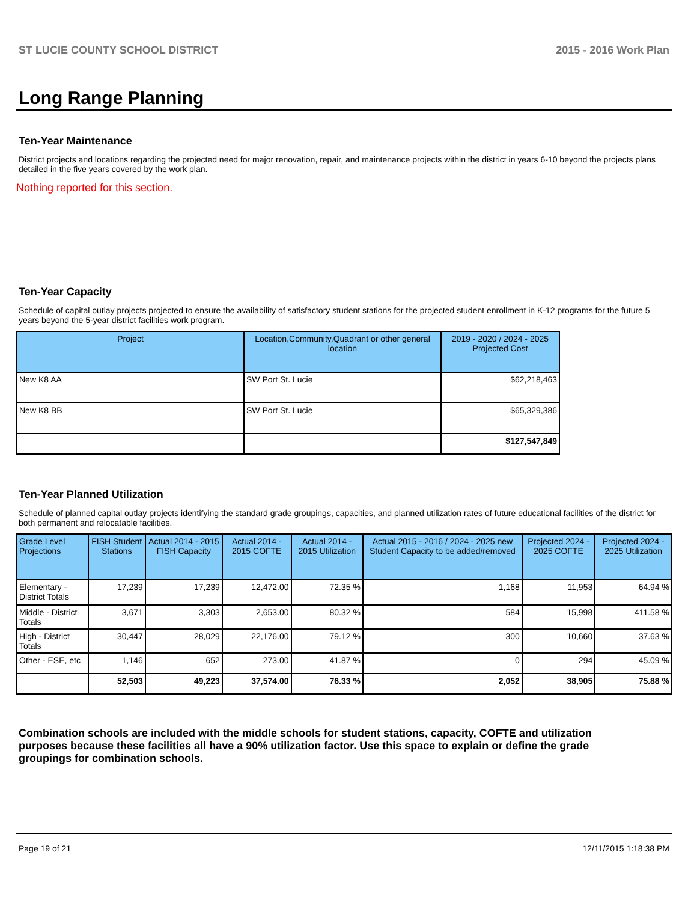ST LUCIE COUNTY SCHOOL DISTRICT 2015 - 2016 Work Plan
Long Range Planning
Ten-Year Maintenance
District projects and locations regarding the projected need for major renovation, repair, and maintenance projects within the district in years 6-10 beyond the projects plans detailed in the five years covered by the work plan.
Nothing reported for this section.
Ten-Year Capacity
Schedule of capital outlay projects projected to ensure the availability of satisfactory student stations for the projected student enrollment in K-12 programs for the future 5 years beyond the 5-year district facilities work program.
| Project | Location,Community,Quadrant or other general location | 2019 - 2020 / 2024 - 2025 Projected Cost |
| --- | --- | --- |
| New K8 AA | SW Port St. Lucie | $62,218,463 |
| New K8 BB | SW Port St. Lucie | $65,329,386 |
| | | $127,547,849 |
Ten-Year Planned Utilization
Schedule of planned capital outlay projects identifying the standard grade groupings, capacities, and planned utilization rates of future educational facilities of the district for both permanent and relocatable facilities.
| Grade Level Projections | FISH Student Stations | Actual 2014 - 2015 FISH Capacity | Actual 2014 - 2015 COFTE | Actual 2014 - 2015 Utilization | Actual 2015 - 2016 / 2024 - 2025 new Student Capacity to be added/removed | Projected 2024 - 2025 COFTE | Projected 2024 - 2025 Utilization |
| --- | --- | --- | --- | --- | --- | --- | --- |
| Elementary - District Totals | 17,239 | 17,239 | 12,472.00 | 72.35 % | 1,168 | 11,953 | 64.94 % |
| Middle - District Totals | 3,671 | 3,303 | 2,653.00 | 80.32 % | 584 | 15,998 | 411.58 % |
| High - District Totals | 30,447 | 28,029 | 22,176.00 | 79.12 % | 300 | 10,660 | 37.63 % |
| Other - ESE, etc | 1,146 | 652 | 273.00 | 41.87 % | 0 | 294 | 45.09 % |
| | 52,503 | 49,223 | 37,574.00 | 76.33 % | 2,052 | 38,905 | 75.88 % |
Combination schools are included with the middle schools for student stations, capacity, COFTE and utilization purposes because these facilities all have a 90% utilization factor. Use this space to explain or define the grade groupings for combination schools.
Page 19 of 21 12/11/2015 1:18:38 PM